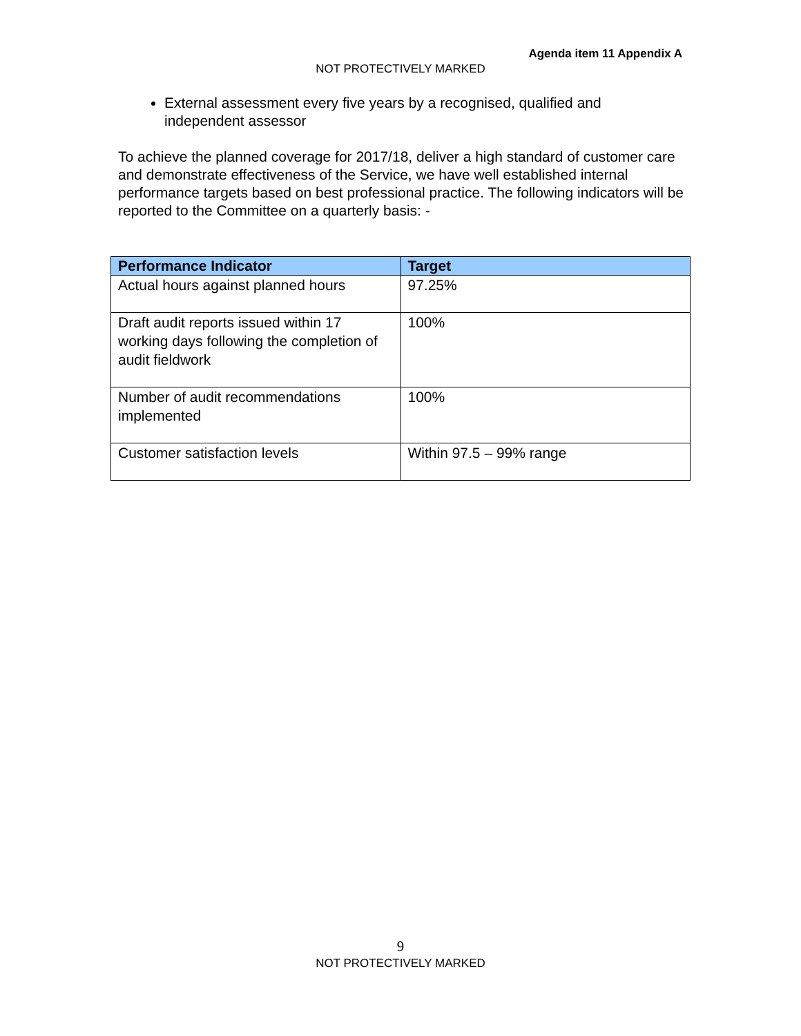Agenda item 11 Appendix A
NOT PROTECTIVELY MARKED
External assessment every five years by a recognised, qualified and independent assessor
To achieve the planned coverage for 2017/18, deliver a high standard of customer care and demonstrate effectiveness of the Service, we have well established internal performance targets based on best professional practice. The following indicators will be reported to the Committee on a quarterly basis: -
| Performance Indicator | Target |
| --- | --- |
| Actual hours against planned hours | 97.25% |
| Draft audit reports issued within 17 working days following the completion of audit fieldwork | 100% |
| Number of audit recommendations implemented | 100% |
| Customer satisfaction levels | Within 97.5 – 99% range |
9
NOT PROTECTIVELY MARKED